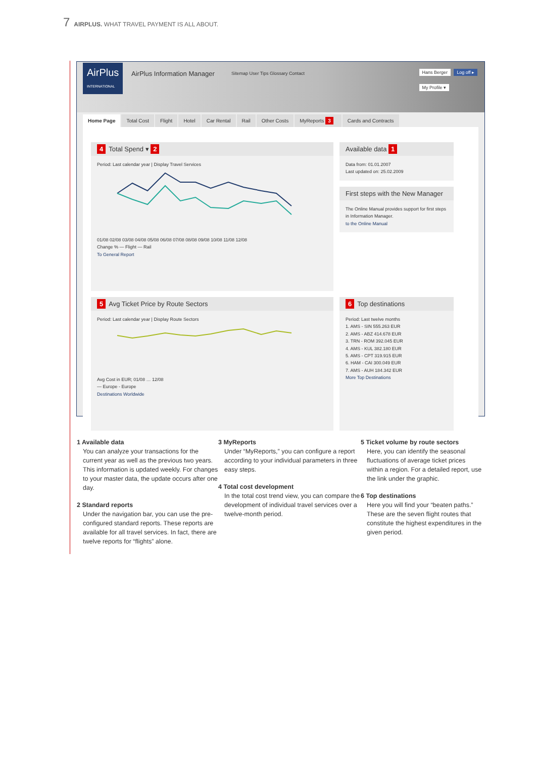7 AIRPLUS. WHAT TRAVEL PAYMENT IS ALL ABOUT.
AirPlus
INTERNATIONAL
AirPlus Information Manager
Sitemap User Tips Glossary Contact
Hans Berger Log off ▸
My Profile ▾
Home Page Total Cost Flight Hotel Car Rental Rail Other Costs MyReports 3 Cards and Contracts
4 Total Spend ▾ 2
Period: Last calendar year | Display Travel Services
01/08 02/08 03/08 04/08 05/08 06/08 07/08 08/08 09/08 10/08 11/08 12/08
Change % — Flight — Rail
To General Report
Available data 1
Data from: 01.01.2007
Last updated on: 25.02.2009
First steps with the New Manager
The Online Manual provides support for first steps in Information Manager.
to the Online Manual
5 Avg Ticket Price by Route Sectors
Period: Last calendar year | Display Route Sectors
Avg Cost in EUR; 01/08 … 12/08
— Europe - Europe
Destinations Worldwide
6 Top destinations
Period: Last twelve months
1. AMS - SIN 555.263 EUR
2. AMS - ABZ 414.678 EUR
3. TRN - ROM 392.045 EUR
4. AMS - KUL 382.180 EUR
5. AMS - CPT 319.915 EUR
6. HAM - CAI 300.049 EUR
7. AMS - AUH 184.342 EUR
More Top Destinations
1 Available data
You can analyze your transactions for the current year as well as the previous two years. This information is updated weekly. For changes to your master data, the update occurs after one day.
2 Standard reports
Under the navigation bar, you can use the pre-configured standard reports. These reports are available for all travel services. In fact, there are twelve reports for “flights” alone.
3 MyReports
Under “MyReports,” you can configure a report according to your individual parameters in three easy steps.
4 Total cost development
In the total cost trend view, you can compare the development of individual travel services over a twelve-month period.
5 Ticket volume by route sectors
Here, you can identify the seasonal fluctuations of average ticket prices within a region. For a detailed report, use the link under the graphic.
6 Top destinations
Here you will find your “beaten paths.” These are the seven flight routes that constitute the highest expenditures in the given period.